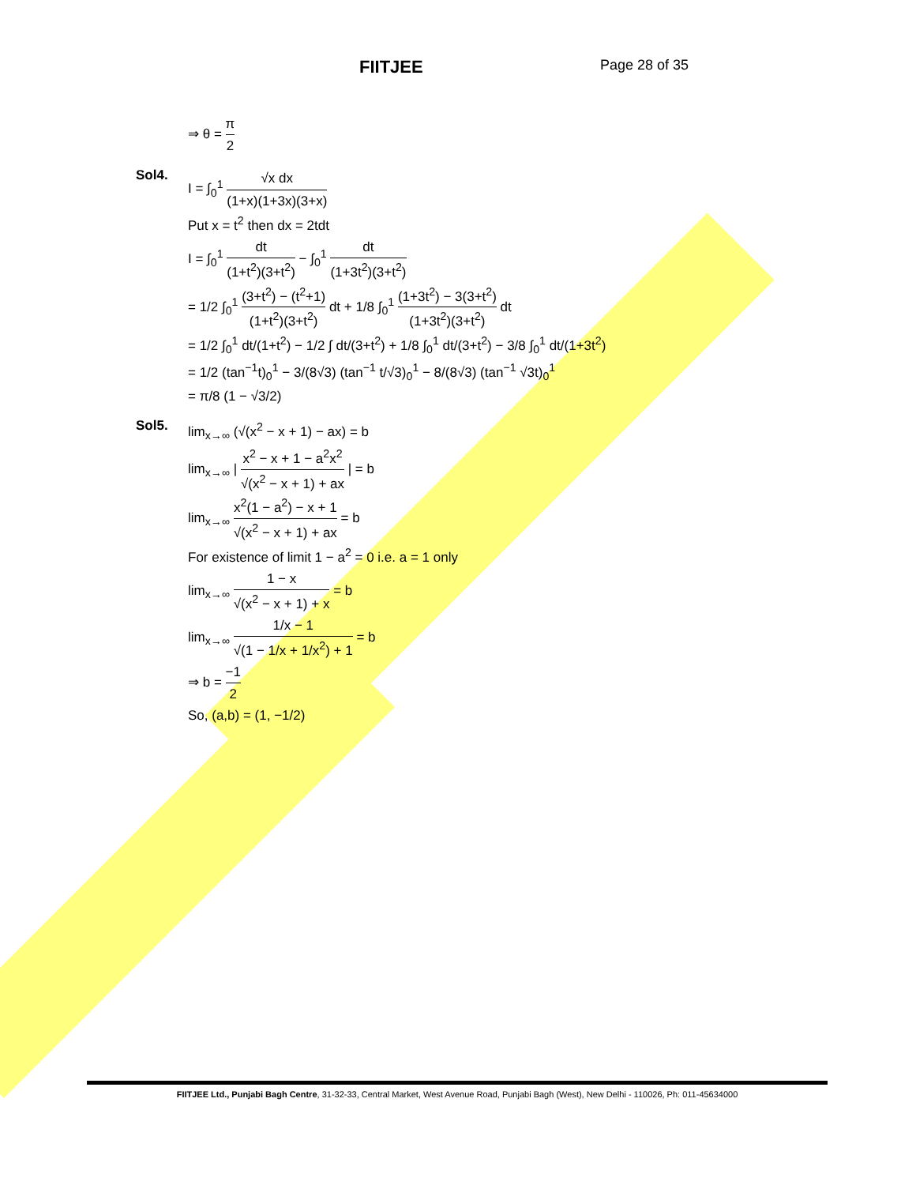FIITJEE
Page 28 of 35
⇒ θ = π 2
Sol4.
I = ∫<sub>0</sub><sup>1</sup> √x dx (1+x)(1+3x)(3+x)
Put x = t<sup>2</sup> then dx = 2tdt
I = ∫<sub>0</sub><sup>1</sup> dt (1+t<sup>2</sup>)(3+t<sup>2</sup>) − ∫<sub>0</sub><sup>1</sup> dt (1+3t<sup>2</sup>)(3+t<sup>2</sup>)
= 1/2 ∫<sub>0</sub><sup>1</sup> (3+t<sup>2</sup>) − (t<sup>2</sup>+1) (1+t<sup>2</sup>)(3+t<sup>2</sup>) dt + 1/8 ∫<sub>0</sub><sup>1</sup> (1+3t<sup>2</sup>) − 3(3+t<sup>2</sup>) (1+3t<sup>2</sup>)(3+t<sup>2</sup>) dt
= 1/2 ∫<sub>0</sub><sup>1</sup> dt/(1+t<sup>2</sup>) − 1/2 ∫ dt/(3+t<sup>2</sup>) + 1/8 ∫<sub>0</sub><sup>1</sup> dt/(3+t<sup>2</sup>) − 3/8 ∫<sub>0</sub><sup>1</sup> dt/(1+3t<sup>2</sup>)
= 1/2 (tan<sup>−1</sup>t)<sub>0</sub><sup>1</sup> − 3/(8√3) (tan<sup>−1</sup> t/√3)<sub>0</sub><sup>1</sup> − 8/(8√3) (tan<sup>−1</sup> √3t)<sub>0</sub><sup>1</sup>
= π/8 (1 − √3/2)
Sol5.
lim<sub>x→∞</sub> (√(x<sup>2</sup> − x + 1) − ax) = b
lim<sub>x→∞</sub> | x<sup>2</sup> − x + 1 − a<sup>2</sup>x<sup>2</sup> √(x<sup>2</sup> − x + 1) + ax | = b
lim<sub>x→∞</sub> x<sup>2</sup>(1 − a<sup>2</sup>) − x + 1 √(x<sup>2</sup> − x + 1) + ax = b
For existence of limit 1 − a<sup>2</sup> = 0 i.e. a = 1 only
lim<sub>x→∞</sub> 1 − x √(x<sup>2</sup> − x + 1) + x = b
lim<sub>x→∞</sub> 1/x − 1 √(1 − 1/x + 1/x<sup>2</sup>) + 1 = b
⇒ b = −1 2
So, (a,b) = (1, −1/2)
FIITJEE Ltd., Punjabi Bagh Centre, 31-32-33, Central Market, West Avenue Road, Punjabi Bagh (West), New Delhi - 110026, Ph: 011-45634000